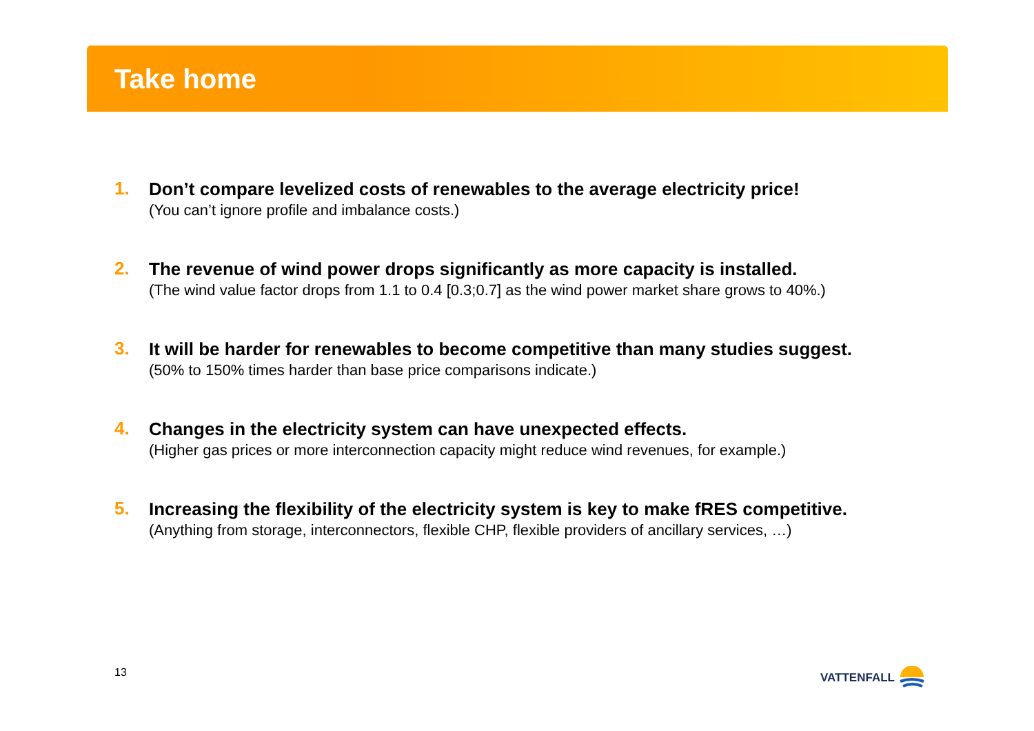Take home
1.
Don’t compare levelized costs of renewables to the average electricity price!
(You can’t ignore profile and imbalance costs.)
2.
The revenue of wind power drops significantly as more capacity is installed.
(The wind value factor drops from 1.1 to 0.4 [0.3;0.7] as the wind power market share grows to 40%.)
3.
It will be harder for renewables to become competitive than many studies suggest.
(50% to 150% times harder than base price comparisons indicate.)
4.
Changes in the electricity system can have unexpected effects.
(Higher gas prices or more interconnection capacity might reduce wind revenues, for example.)
5.
Increasing the flexibility of the electricity system is key to make fRES competitive.
(Anything from storage, interconnectors, flexible CHP, flexible providers of ancillary services, …)
13 VATTENFALL